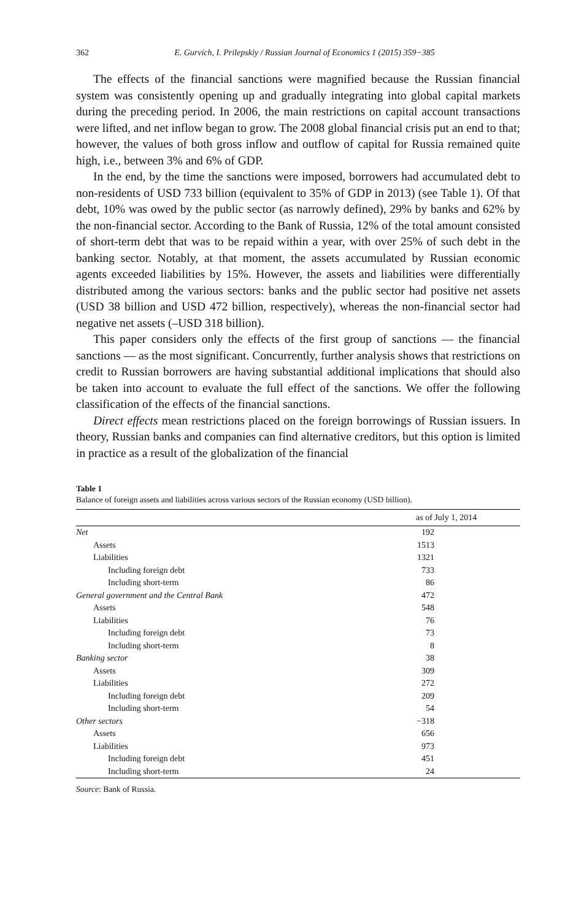362 E. Gurvich, I. Prilepskiy / Russian Journal of Economics 1 (2015) 359−385
The effects of the financial sanctions were magnified because the Russian financial system was consistently opening up and gradually integrating into global capital markets during the preceding period. In 2006, the main restrictions on capital account transactions were lifted, and net inflow began to grow. The 2008 global financial crisis put an end to that; however, the values of both gross inflow and outflow of capital for Russia remained quite high, i.e., between 3% and 6% of GDP.
In the end, by the time the sanctions were imposed, borrowers had accumulated debt to non-residents of USD 733 billion (equivalent to 35% of GDP in 2013) (see Table 1). Of that debt, 10% was owed by the public sector (as narrowly defined), 29% by banks and 62% by the non-financial sector. According to the Bank of Russia, 12% of the total amount consisted of short-term debt that was to be repaid within a year, with over 25% of such debt in the banking sector. Notably, at that moment, the assets accumulated by Russian economic agents exceeded liabilities by 15%. However, the assets and liabilities were differentially distributed among the various sectors: banks and the public sector had positive net assets (USD 38 billion and USD 472 billion, respectively), whereas the non-financial sector had negative net assets (–USD 318 billion).
This paper considers only the effects of the first group of sanctions — the financial sanctions — as the most significant. Concurrently, further analysis shows that restrictions on credit to Russian borrowers are having substantial additional implications that should also be taken into account to evaluate the full effect of the sanctions. We offer the following classification of the effects of the financial sanctions.
Direct effects mean restrictions placed on the foreign borrowings of Russian issuers. In theory, Russian banks and companies can find alternative creditors, but this option is limited in practice as a result of the globalization of the financial
Table 1
Balance of foreign assets and liabilities across various sectors of the Russian economy (USD billion).
| | as of July 1, 2014 |
| --- | --- |
| Net | 192 |
| Assets | 1513 |
| Liabilities | 1321 |
| Including foreign debt | 733 |
| Including short-term | 86 |
| General government and the Central Bank | 472 |
| Assets | 548 |
| Liabilities | 76 |
| Including foreign debt | 73 |
| Including short-term | 8 |
| Banking sector | 38 |
| Assets | 309 |
| Liabilities | 272 |
| Including foreign debt | 209 |
| Including short-term | 54 |
| Other sectors | −318 |
| Assets | 656 |
| Liabilities | 973 |
| Including foreign debt | 451 |
| Including short-term | 24 |
Source: Bank of Russia.